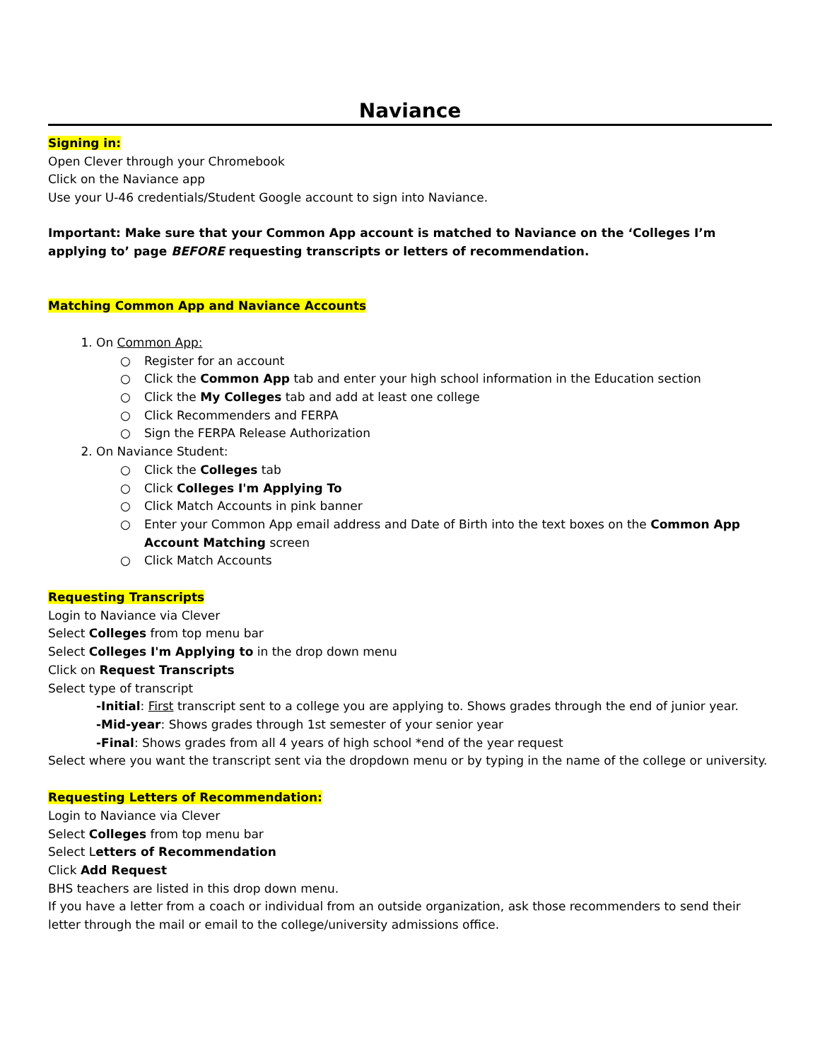Naviance
Signing in:
Open Clever through your Chromebook
Click on the Naviance app
Use your U-46 credentials/Student Google account to sign into Naviance.
Important: Make sure that your Common App account is matched to Naviance on the ‘Colleges I’m applying to’ page BEFORE requesting transcripts or letters of recommendation.
Matching Common App and Naviance Accounts
1. On Common App:
○ Register for an account
○ Click the Common App tab and enter your high school information in the Education section
○ Click the My Colleges tab and add at least one college
○ Click Recommenders and FERPA
○ Sign the FERPA Release Authorization
2. On Naviance Student:
○ Click the Colleges tab
○ Click Colleges I'm Applying To
○ Click Match Accounts in pink banner
○ Enter your Common App email address and Date of Birth into the text boxes on the Common App Account Matching screen
○ Click Match Accounts
Requesting Transcripts
Login to Naviance via Clever
Select Colleges from top menu bar
Select Colleges I'm Applying to in the drop down menu
Click on Request Transcripts
Select type of transcript
-Initial: First transcript sent to a college you are applying to. Shows grades through the end of junior year.
-Mid-year: Shows grades through 1st semester of your senior year
-Final: Shows grades from all 4 years of high school *end of the year request
Select where you want the transcript sent via the dropdown menu or by typing in the name of the college or university.
Requesting Letters of Recommendation:
Login to Naviance via Clever
Select Colleges from top menu bar
Select Letters of Recommendation
Click Add Request
BHS teachers are listed in this drop down menu.
If you have a letter from a coach or individual from an outside organization, ask those recommenders to send their letter through the mail or email to the college/university admissions office.